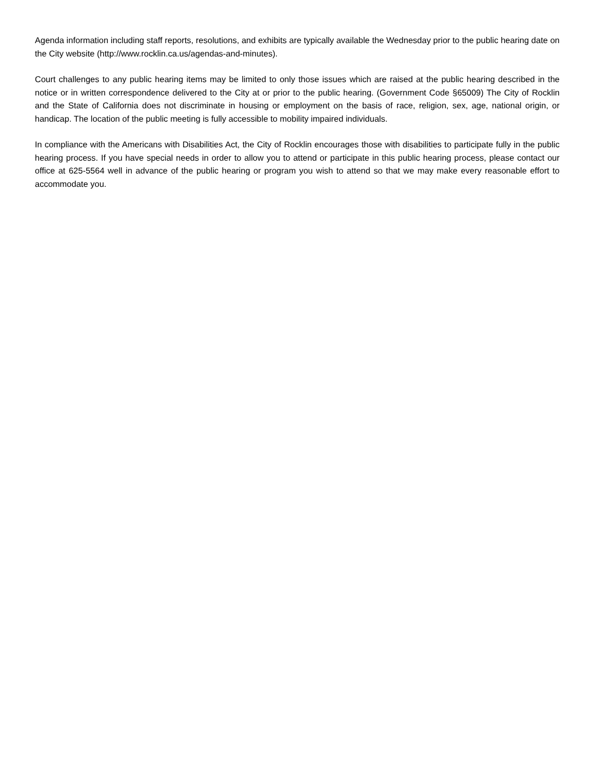Agenda information including staff reports, resolutions, and exhibits are typically available the Wednesday prior to the public hearing date on the City website (http://www.rocklin.ca.us/agendas-and-minutes).
Court challenges to any public hearing items may be limited to only those issues which are raised at the public hearing described in the notice or in written correspondence delivered to the City at or prior to the public hearing. (Government Code §65009) The City of Rocklin and the State of California does not discriminate in housing or employment on the basis of race, religion, sex, age, national origin, or handicap. The location of the public meeting is fully accessible to mobility impaired individuals.
In compliance with the Americans with Disabilities Act, the City of Rocklin encourages those with disabilities to participate fully in the public hearing process. If you have special needs in order to allow you to attend or participate in this public hearing process, please contact our office at 625-5564 well in advance of the public hearing or program you wish to attend so that we may make every reasonable effort to accommodate you.